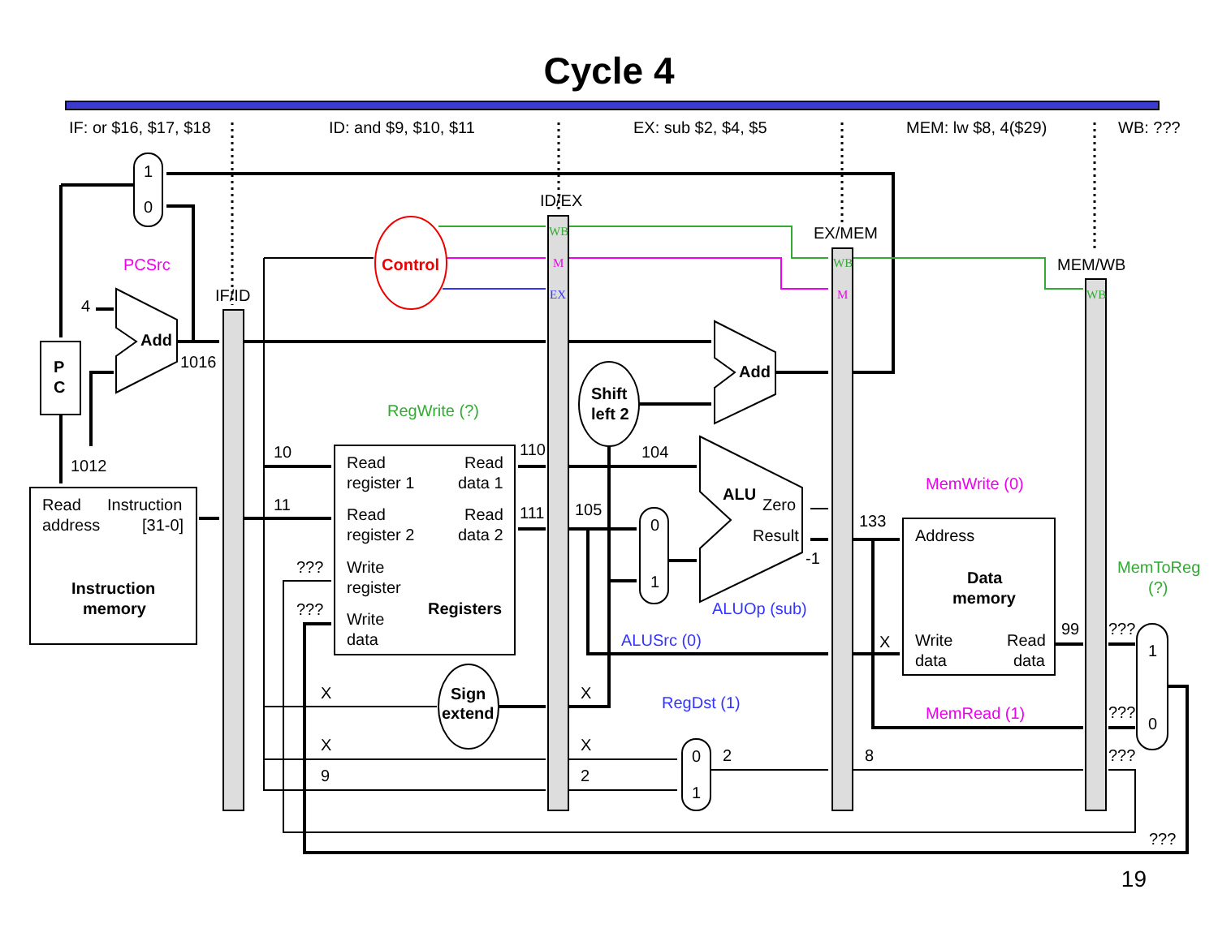Cycle 4
IF: or $16, $17, $18
ID: and $9, $10, $11
EX: sub $2, $4, $5
MEM: lw $8, 4($29)
WB: ???
1
0
PCSrc
ID/EX
EX/MEM
MEM/WB
IF/ID
Control
WB
M
EX
WB
M
WB
4
Add
P
C
1016
Add
Shift
left 2
RegWrite (?)
1012
10
110
104
Read
Read
register 1
data 1
Read
Instruction
address
[31-0]
Instruction
memory
11
111
105
Read
Read
register 2
data 2
ALU
Zero
Result
-1
MemWrite (0)
133
Address
0
1
???
Write
register
MemToReg
(?)
Data
memory
???
Registers
ALUOp (sub)
Write
data
99
???
1
ALUSrc (0)
X
Write
Read
data
data
X
Sign
extend
X
RegDst (1)
MemRead (1)
???
0
X
X
0
2
8
???
9
2
1
???
19